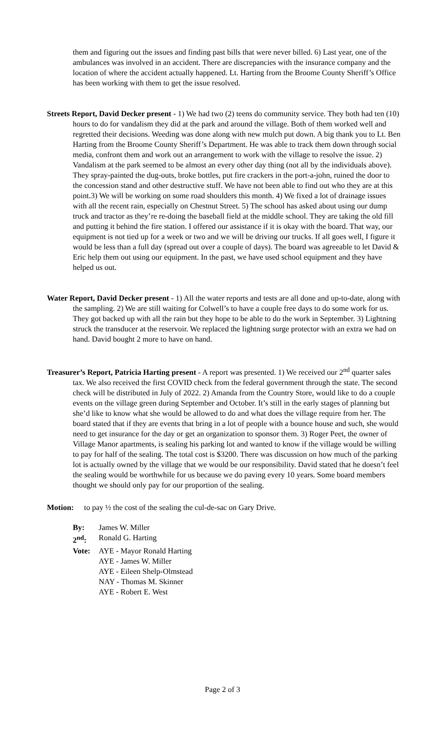them and figuring out the issues and finding past bills that were never billed. 6) Last year, one of the ambulances was involved in an accident. There are discrepancies with the insurance company and the location of where the accident actually happened. Lt. Harting from the Broome County Sheriff’s Office has been working with them to get the issue resolved.
Streets Report, David Decker present - 1) We had two (2) teens do community service. They both had ten (10) hours to do for vandalism they did at the park and around the village. Both of them worked well and regretted their decisions. Weeding was done along with new mulch put down. A big thank you to Lt. Ben Harting from the Broome County Sheriff’s Department. He was able to track them down through social media, confront them and work out an arrangement to work with the village to resolve the issue. 2) Vandalism at the park seemed to be almost an every other day thing (not all by the individuals above). They spray-painted the dug-outs, broke bottles, put fire crackers in the port-a-john, ruined the door to the concession stand and other destructive stuff. We have not been able to find out who they are at this point.3) We will be working on some road shoulders this month. 4) We fixed a lot of drainage issues with all the recent rain, especially on Chestnut Street. 5) The school has asked about using our dump truck and tractor as they’re re-doing the baseball field at the middle school. They are taking the old fill and putting it behind the fire station. I offered our assistance if it is okay with the board. That way, our equipment is not tied up for a week or two and we will be driving our trucks. If all goes well, I figure it would be less than a full day (spread out over a couple of days). The board was agreeable to let David & Eric help them out using our equipment. In the past, we have used school equipment and they have helped us out.
Water Report, David Decker present - 1) All the water reports and tests are all done and up-to-date, along with the sampling. 2) We are still waiting for Colwell’s to have a couple free days to do some work for us. They got backed up with all the rain but they hope to be able to do the work in September. 3) Lightning struck the transducer at the reservoir. We replaced the lightning surge protector with an extra we had on hand. David bought 2 more to have on hand.
Treasurer’s Report, Patricia Harting present - A report was presented. 1) We received our 2<sup>nd</sup> quarter sales tax. We also received the first COVID check from the federal government through the state. The second check will be distributed in July of 2022. 2) Amanda from the Country Store, would like to do a couple events on the village green during September and October. It’s still in the early stages of planning but she’d like to know what she would be allowed to do and what does the village require from her. The board stated that if they are events that bring in a lot of people with a bounce house and such, she would need to get insurance for the day or get an organization to sponsor them. 3) Roger Peet, the owner of Village Manor apartments, is sealing his parking lot and wanted to know if the village would be willing to pay for half of the sealing. The total cost is $3200. There was discussion on how much of the parking lot is actually owned by the village that we would be our responsibility. David stated that he doesn’t feel the sealing would be worthwhile for us because we do paving every 10 years. Some board members thought we should only pay for our proportion of the sealing.
Motion: to pay ½ the cost of the sealing the cul-de-sac on Gary Drive.
By: James W. Miller
2<sup>nd</sup>: Ronald G. Harting
Vote: AYE - Mayor Ronald Harting
AYE - James W. Miller
AYE - Eileen Shelp-Olmstead
NAY - Thomas M. Skinner
AYE - Robert E. West
Page 2 of 3